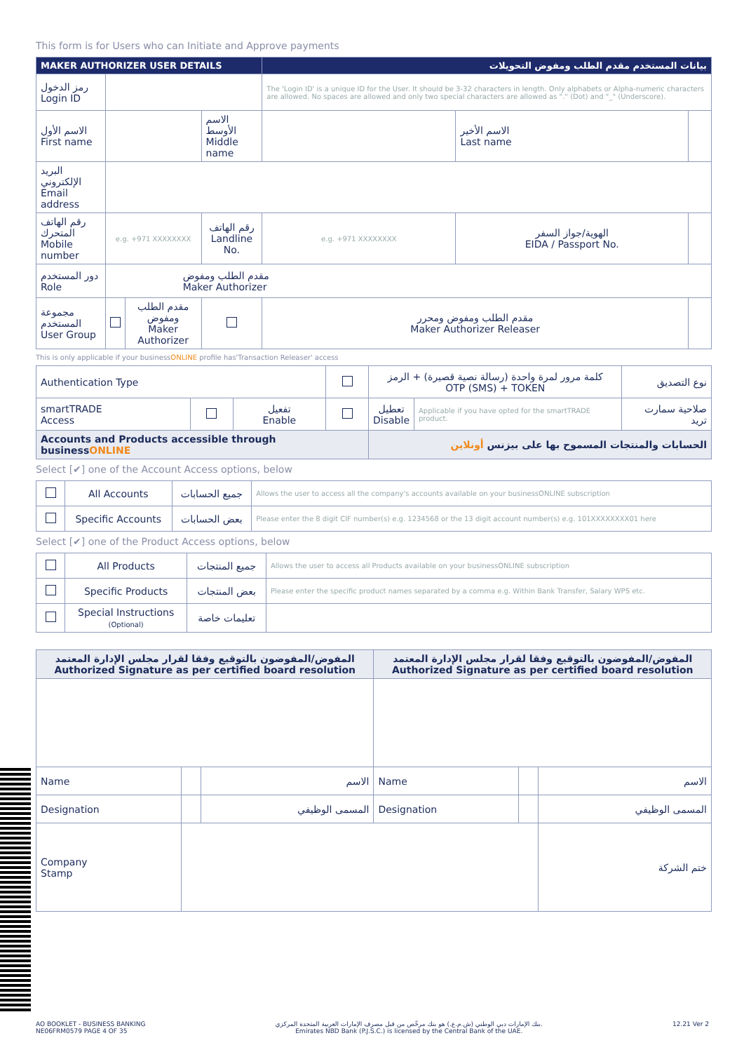This form is for Users who can Initiate and Approve payments
| MAKER AUTHORIZER USER DETAILS | | | | بيانات المستخدم مقدم الطلب ومفوض التحويلات | | |
| --- | --- | --- | --- | --- | --- | --- |
| رمز الدخول Login ID | | | | The 'Login ID' is a unique ID for the User. It should be 3-32 characters in length. Only alphabets or Alpha-numeric characters are allowed. No spaces are allowed and only two special characters are allowed as "." (Dot) and "_" (Underscore). | | |
| الاسم الأول First name | | | الاسم الأوسط Middle name | | الاسم الأخير Last name | |
| البريد الإلكتروني Email address | | | | | | |
| رقم الهاتف المتحرك Mobile number | e.g. +971 XXXXXXXX | | رقم الهاتف Landline No. | e.g. +971 XXXXXXXX | الهوية/جواز السفر EIDA / Passport No. | |
| دور المستخدم Role | مقدم الطلب ومفوض Maker Authorizer | | | | | |
| مجموعة المستخدم User Group | | مقدم الطلب ومفوض Maker Authorizer | | مقدم الطلب ومفوض ومحرر Maker Authorizer Releaser | | |
This is only applicable if your businessONLINE profile has'Transaction Releaser' access
| Authentication Type | | | | كلمة مرور لمرة واحدة (رسالة نصية قصيرة) + الرمز OTP (SMS) + TOKEN | | نوع التصديق |
| smartTRADE Access | | تفعيل Enable | | تعطيل Disable | Applicable if you have opted for the smartTRADE product. | صلاحية سمارت تريد |
| Accounts and Products accessible through business ONLINE | | | | الحسابات والمنتجات المسموح بها على بيزنس أونلاين | | |
Select [✔] one of the Account Access options, below
| | All Accounts | جميع الحسابات | Allows the user to access all the company's accounts available on your businessONLINE subscription |
| | Specific Accounts | بعض الحسابات | Please enter the 8 digit CIF number(s) e.g. 1234568 or the 13 digit account number(s) e.g. 101XXXXXXXX01 here |
Select [✔] one of the Product Access options, below
| | All Products | جميع المنتجات | Allows the user to access all Products available on your businessONLINE subscription |
| | Specific Products | بعض المنتجات | Please enter the specific product names separated by a comma e.g. Within Bank Transfer, Salary WPS etc. |
| | Special Instructions (Optional) | تعليمات خاصة | |
| المفوض/المفوضون بالتوقيع وفقا لقرار مجلس الإدارة المعتمد Authorized Signature as per certified board resolution | | | المفوض/المفوضون بالتوقيع وفقا لقرار مجلس الإدارة المعتمد Authorized Signature as per certified board resolution | | |
| Name | | الاسم | Name | | الاسم |
| Designation | | المسمى الوظيفي | Designation | | المسمى الوظيفي |
| Company Stamp | | | | | ختم الشركة |
AO BOOKLET - BUSINESS BANKING
NE06FRM0579 PAGE 4 OF 35
بنك الإمارات دبي الوطني (ش.م.ع.) هو بنك مرخّص من قبل مصرف الإمارات العربية المتحدة المركزي.
Emirates NBD Bank (P.J.S.C.) is licensed by the Central Bank of the UAE.
12.21 Ver 2